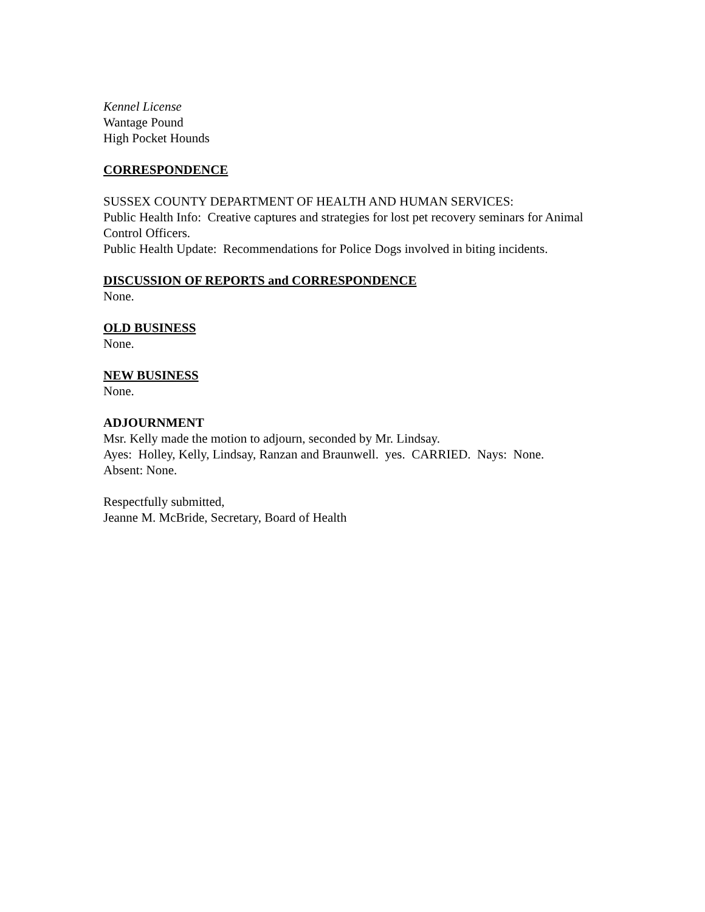Kennel License
Wantage Pound
High Pocket Hounds
CORRESPONDENCE
SUSSEX COUNTY DEPARTMENT OF HEALTH AND HUMAN SERVICES:
Public Health Info: Creative captures and strategies for lost pet recovery seminars for Animal Control Officers.
Public Health Update: Recommendations for Police Dogs involved in biting incidents.
DISCUSSION OF REPORTS and CORRESPONDENCE
None.
OLD BUSINESS
None.
NEW BUSINESS
None.
ADJOURNMENT
Msr. Kelly made the motion to adjourn, seconded by Mr. Lindsay.
Ayes: Holley, Kelly, Lindsay, Ranzan and Braunwell. yes. CARRIED. Nays: None.
Absent: None.
Respectfully submitted,
Jeanne M. McBride, Secretary, Board of Health